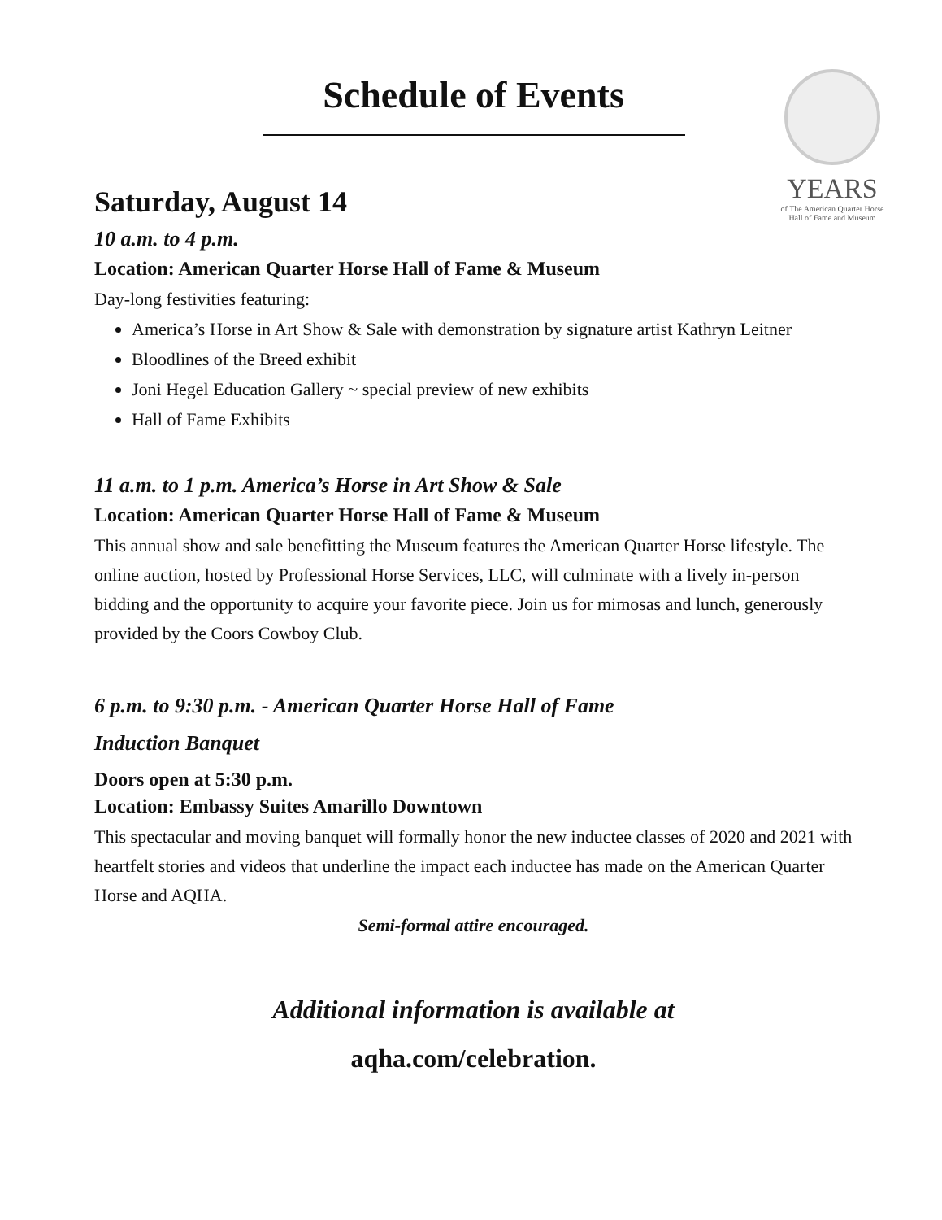YEARS
of The American Quarter Horse
Hall of Fame and Museum
Schedule of Events
Saturday, August 14
10 a.m. to 4 p.m.
Location: American Quarter Horse Hall of Fame & Museum
Day-long festivities featuring:
America’s Horse in Art Show & Sale with demonstration by signature artist Kathryn Leitner
Bloodlines of the Breed exhibit
Joni Hegel Education Gallery ~ special preview of new exhibits
Hall of Fame Exhibits
11 a.m. to 1 p.m. America’s Horse in Art Show & Sale
Location: American Quarter Horse Hall of Fame & Museum
This annual show and sale benefitting the Museum features the American Quarter Horse lifestyle. The online auction, hosted by Professional Horse Services, LLC, will culminate with a lively in-person bidding and the opportunity to acquire your favorite piece. Join us for mimosas and lunch, generously provided by the Coors Cowboy Club.
6 p.m. to 9:30 p.m. - American Quarter Horse Hall of Fame
Induction Banquet
Doors open at 5:30 p.m.
Location: Embassy Suites Amarillo Downtown
This spectacular and moving banquet will formally honor the new inductee classes of 2020 and 2021 with heartfelt stories and videos that underline the impact each inductee has made on the American Quarter Horse and AQHA.
Semi-formal attire encouraged.
Additional information is available at
aqha.com/celebration.